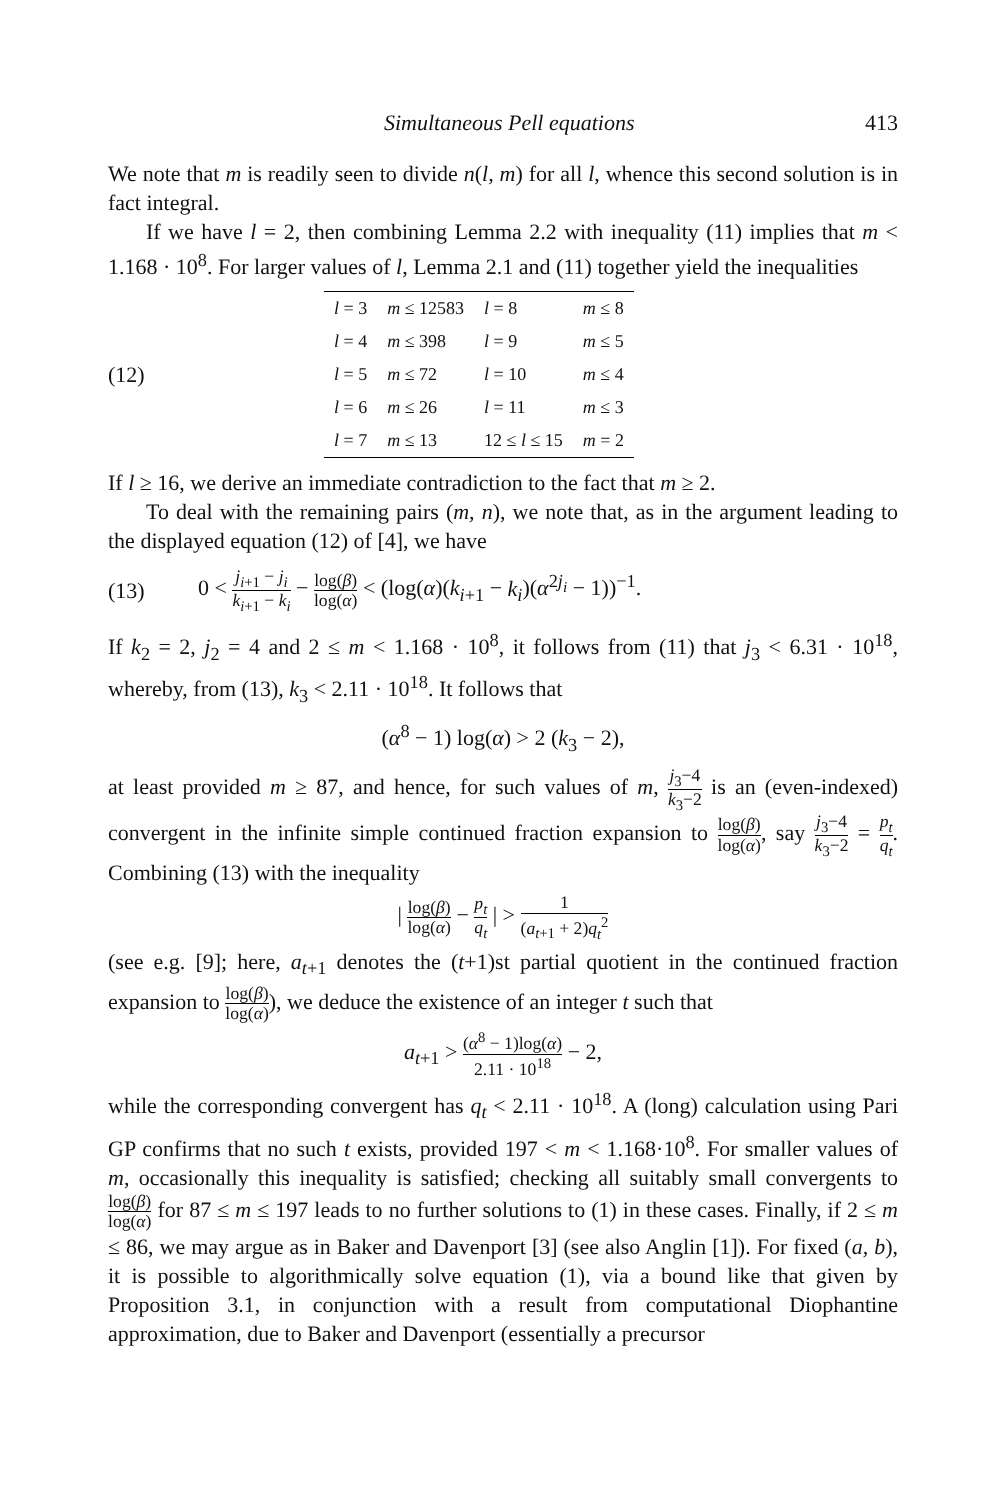Simultaneous Pell equations 413
We note that m is readily seen to divide n(l, m) for all l, whence this second solution is in fact integral.
If we have l = 2, then combining Lemma 2.2 with inequality (11) implies that m < 1.168 · 10<sup>8</sup>. For larger values of l, Lemma 2.1 and (11) together yield the inequalities
(12)
| l = 3 | m ≤ 12583 | l = 8 | m ≤ 8 |
| l = 4 | m ≤ 398 | l = 9 | m ≤ 5 |
| l = 5 | m ≤ 72 | l = 10 | m ≤ 4 |
| l = 6 | m ≤ 26 | l = 11 | m ≤ 3 |
| l = 7 | m ≤ 13 | 12 ≤ l ≤ 15 | m = 2 |
If l ≥ 16, we derive an immediate contradiction to the fact that m ≥ 2.
To deal with the remaining pairs (m, n), we note that, as in the argument leading to the displayed equation (12) of [4], we have
(13) 0 < j<sub>i+1</sub> − j<sub>i</sub> k<sub>i+1</sub> − k<sub>i</sub> − log(β) log(α) < (log(α)(k<sub>i+1</sub> − k<sub>i</sub>)(α<sup>2j<sub>i</sub></sup> − 1))<sup>−1</sup>.
If k<sub>2</sub> = 2, j<sub>2</sub> = 4 and 2 ≤ m < 1.168 · 10<sup>8</sup>, it follows from (11) that j<sub>3</sub> < 6.31 · 10<sup>18</sup>, whereby, from (13), k<sub>3</sub> < 2.11 · 10<sup>18</sup>. It follows that
(α<sup>8</sup> − 1) log(α) > 2 (k<sub>3</sub> − 2),
at least provided m ≥ 87, and hence, for such values of m, j<sub>3</sub>−4 k<sub>3</sub>−2 is an (even-indexed) convergent in the infinite simple continued fraction expansion to log(β) log(α), say j<sub>3</sub>−4 k<sub>3</sub>−2 = p<sub>t</sub> q<sub>t</sub>. Combining (13) with the inequality
| log(β) log(α) − p<sub>t</sub> q<sub>t</sub> | > 1 (a<sub>t+1</sub> + 2)q<sub>t</sub><sup>2</sup>
(see e.g. [9]; here, a<sub>t+1</sub> denotes the (t+1)st partial quotient in the continued fraction expansion to log(β) log(α)), we deduce the existence of an integer t such that
a<sub>t+1</sub> > (α<sup>8</sup> − 1)log(α) 2.11 · 10<sup>18</sup> − 2,
while the corresponding convergent has q<sub>t</sub> < 2.11 · 10<sup>18</sup>. A (long) calculation using Pari GP confirms that no such t exists, provided 197 < m < 1.168·10<sup>8</sup>. For smaller values of m, occasionally this inequality is satisfied; checking all suitably small convergents to log(β) log(α) for 87 ≤ m ≤ 197 leads to no further solutions to (1) in these cases. Finally, if 2 ≤ m ≤ 86, we may argue as in Baker and Davenport [3] (see also Anglin [1]). For fixed (a, b), it is possible to algorithmically solve equation (1), via a bound like that given by Proposition 3.1, in conjunction with a result from computational Diophantine approximation, due to Baker and Davenport (essentially a precursor